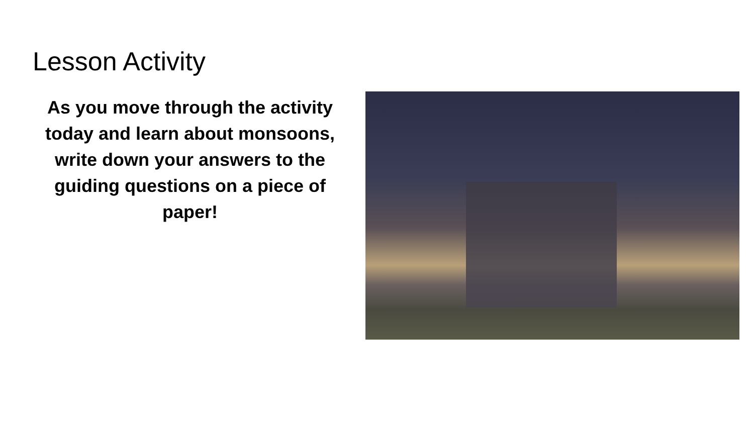Lesson Activity
As you move through the activity today and learn about monsoons, write down your answers to the guiding questions on a piece of paper!